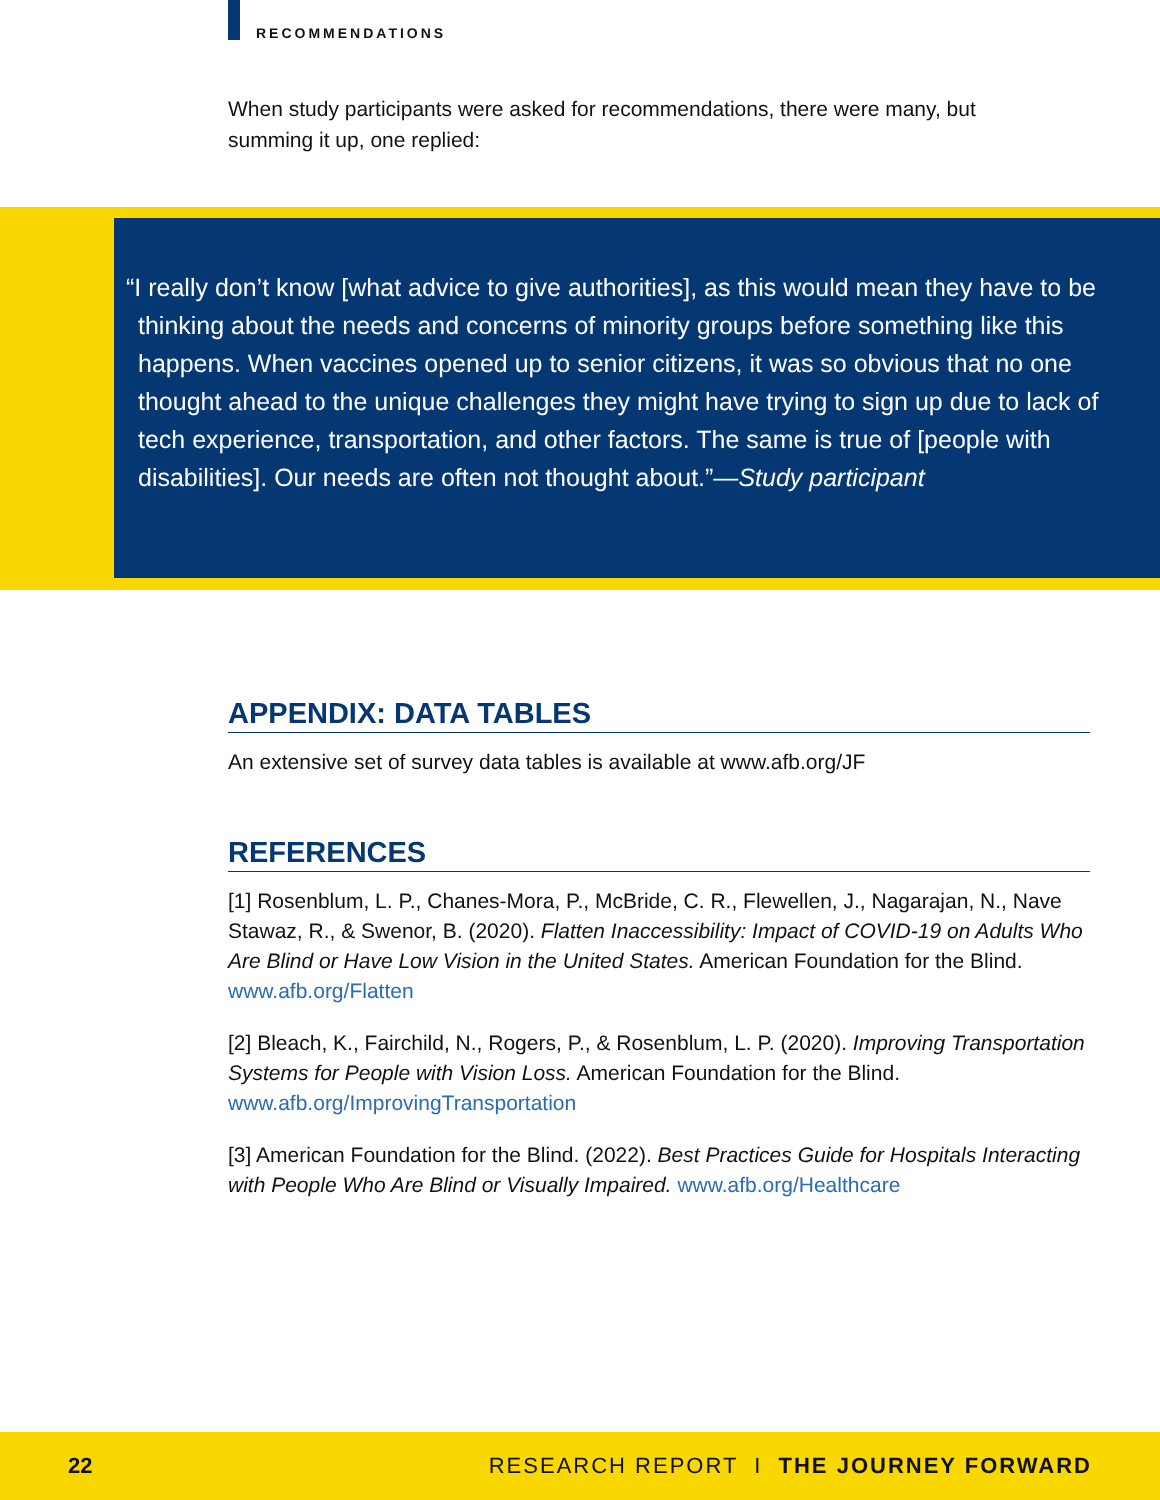RECOMMENDATIONS
When study participants were asked for recommendations, there were many, but summing it up, one replied:
“I really don’t know [what advice to give authorities], as this would mean they have to be thinking about the needs and concerns of minority groups before something like this happens. When vaccines opened up to senior citizens, it was so obvious that no one thought ahead to the unique challenges they might have trying to sign up due to lack of tech experience, transportation, and other factors. The same is true of [people with disabilities]. Our needs are often not thought about.”—Study participant
APPENDIX: DATA TABLES
An extensive set of survey data tables is available at www.afb.org/JF
REFERENCES
[1] Rosenblum, L. P., Chanes-Mora, P., McBride, C. R., Flewellen, J., Nagarajan, N., Nave Stawaz, R., & Swenor, B. (2020). Flatten Inaccessibility: Impact of COVID-19 on Adults Who Are Blind or Have Low Vision in the United States. American Foundation for the Blind. www.afb.org/Flatten
[2] Bleach, K., Fairchild, N., Rogers, P., & Rosenblum, L. P. (2020). Improving Transportation Systems for People with Vision Loss. American Foundation for the Blind. www.afb.org/ImprovingTransportation
[3] American Foundation for the Blind. (2022). Best Practices Guide for Hospitals Interacting with People Who Are Blind or Visually Impaired. www.afb.org/Healthcare
22 RESEARCH REPORT I THE JOURNEY FORWARD